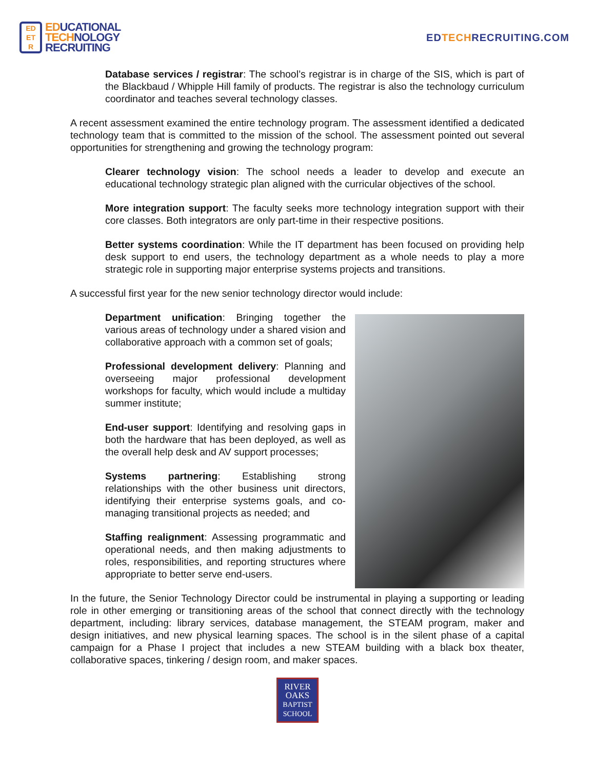ED
ET
R
EDUCATIONAL
TECHNOLOGY
RECRUITING
EDTECHRECRUITING.COM
Database services / registrar: The school’s registrar is in charge of the SIS, which is part of the Blackbaud / Whipple Hill family of products. The registrar is also the technology curriculum coordinator and teaches several technology classes.
A recent assessment examined the entire technology program. The assessment identified a dedicated technology team that is committed to the mission of the school. The assessment pointed out several opportunities for strengthening and growing the technology program:
Clearer technology vision: The school needs a leader to develop and execute an educational technology strategic plan aligned with the curricular objectives of the school.
More integration support: The faculty seeks more technology integration support with their core classes. Both integrators are only part-time in their respective positions.
Better systems coordination: While the IT department has been focused on providing help desk support to end users, the technology department as a whole needs to play a more strategic role in supporting major enterprise systems projects and transitions.
A successful first year for the new senior technology director would include:
Department unification: Bringing together the various areas of technology under a shared vision and collaborative approach with a common set of goals;
Professional development delivery: Planning and overseeing major professional development workshops for faculty, which would include a multiday summer institute;
End-user support: Identifying and resolving gaps in both the hardware that has been deployed, as well as the overall help desk and AV support processes;
Systems partnering: Establishing strong relationships with the other business unit directors, identifying their enterprise systems goals, and co-managing transitional projects as needed; and
Staffing realignment: Assessing programmatic and operational needs, and then making adjustments to roles, responsibilities, and reporting structures where appropriate to better serve end-users.
In the future, the Senior Technology Director could be instrumental in playing a supporting or leading role in other emerging or transitioning areas of the school that connect directly with the technology department, including: library services, database management, the STEAM program, maker and design initiatives, and new physical learning spaces. The school is in the silent phase of a capital campaign for a Phase I project that includes a new STEAM building with a black box theater, collaborative spaces, tinkering / design room, and maker spaces.
RIVER
OAKS
BAPTIST
SCHOOL